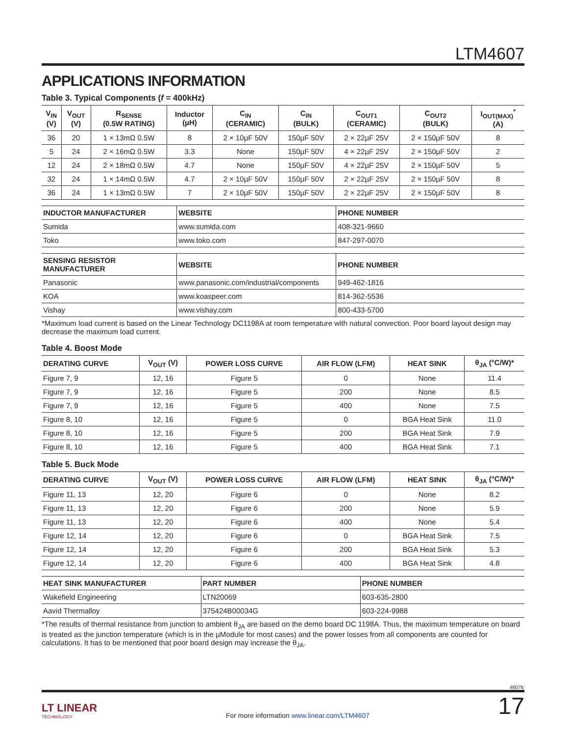LTM4607
APPLICATIONS INFORMATION
Table 3. Typical Components (f = 400kHz)
| V<sub>IN</sub> (V) | V<sub>OUT</sub> (V) | R<sub>SENSE</sub> (0.5W RATING) | Inductor (µH) | C<sub>IN</sub> (CERAMIC) | C<sub>IN</sub> (BULK) | C<sub>OUT1</sub> (CERAMIC) | C<sub>OUT2</sub> (BULK) | I<sub>OUT(MAX)</sub><sup>*</sup> (A) |
| --- | --- | --- | --- | --- | --- | --- | --- | --- |
| 36 | 20 | 1 × 13mΩ 0.5W | 8 | 2 × 10µF 50V | 150µF 50V | 2 × 22µF 25V | 2 × 150µF 50V | 8 |
| 5 | 24 | 2 × 16mΩ 0.5W | 3.3 | None | 150µF 50V | 4 × 22µF 25V | 2 × 150µF 50V | 2 |
| 12 | 24 | 2 × 18mΩ 0.5W | 4.7 | None | 150µF 50V | 4 × 22µF 25V | 2 × 150µF 50V | 5 |
| 32 | 24 | 1 × 14mΩ 0.5W | 4.7 | 2 × 10µF 50V | 150µF 50V | 2 × 22µF 25V | 2 × 150µF 50V | 8 |
| 36 | 24 | 1 × 13mΩ 0.5W | 7 | 2 × 10µF 50V | 150µF 50V | 2 × 22µF 25V | 2 × 150µF 50V | 8 |
| INDUCTOR MANUFACTURER | WEBSITE | PHONE NUMBER |
| --- | --- | --- |
| Sumida | www.sumida.com | 408-321-9660 |
| Toko | www.toko.com | 847-297-0070 |
| SENSING RESISTOR MANUFACTURER | WEBSITE | PHONE NUMBER |
| --- | --- | --- |
| Panasonic | www.panasonic.com/industrial/components | 949-462-1816 |
| KOA | www.koaspeer.com | 814-362-5536 |
| Vishay | www.vishay.com | 800-433-5700 |
*Maximum load current is based on the Linear Technology DC1198A at room temperature with natural convection. Poor board layout design may decrease the maximum load current.
Table 4. Boost Mode
| DERATING CURVE | V<sub>OUT</sub> (V) | POWER LOSS CURVE | AIR FLOW (LFM) | HEAT SINK | θ<sub>JA</sub> (°C/W)* |
| --- | --- | --- | --- | --- | --- |
| Figure 7, 9 | 12, 16 | Figure 5 | 0 | None | 11.4 |
| Figure 7, 9 | 12, 16 | Figure 5 | 200 | None | 8.5 |
| Figure 7, 9 | 12, 16 | Figure 5 | 400 | None | 7.5 |
| Figure 8, 10 | 12, 16 | Figure 5 | 0 | BGA Heat Sink | 11.0 |
| Figure 8, 10 | 12, 16 | Figure 5 | 200 | BGA Heat Sink | 7.9 |
| Figure 8, 10 | 12, 16 | Figure 5 | 400 | BGA Heat Sink | 7.1 |
Table 5. Buck Mode
| DERATING CURVE | V<sub>OUT</sub> (V) | POWER LOSS CURVE | AIR FLOW (LFM) | HEAT SINK | θ<sub>JA</sub> (°C/W)* |
| --- | --- | --- | --- | --- | --- |
| Figure 11, 13 | 12, 20 | Figure 6 | 0 | None | 8.2 |
| Figure 11, 13 | 12, 20 | Figure 6 | 200 | None | 5.9 |
| Figure 11, 13 | 12, 20 | Figure 6 | 400 | None | 5.4 |
| Figure 12, 14 | 12, 20 | Figure 6 | 0 | BGA Heat Sink | 7.5 |
| Figure 12, 14 | 12, 20 | Figure 6 | 200 | BGA Heat Sink | 5.3 |
| Figure 12, 14 | 12, 20 | Figure 6 | 400 | BGA Heat Sink | 4.8 |
| HEAT SINK MANUFACTURER | PART NUMBER | PHONE NUMBER |
| --- | --- | --- |
| Wakefield Engineering | LTN20069 | 603-635-2800 |
| Aavid Thermalloy | 375424B00034G | 603-224-9988 |
*The results of thermal resistance from junction to ambient θ<sub>JA</sub> are based on the demo board DC 1198A. Thus, the maximum temperature on board is treated as the junction temperature (which is in the µModule for most cases) and the power losses from all components are counted for calculations. It has to be mentioned that poor board design may increase the θ<sub>JA</sub>.
4607fc
LT LINEAR
TECHNOLOGY
For more information www.linear.com/LTM4607
17